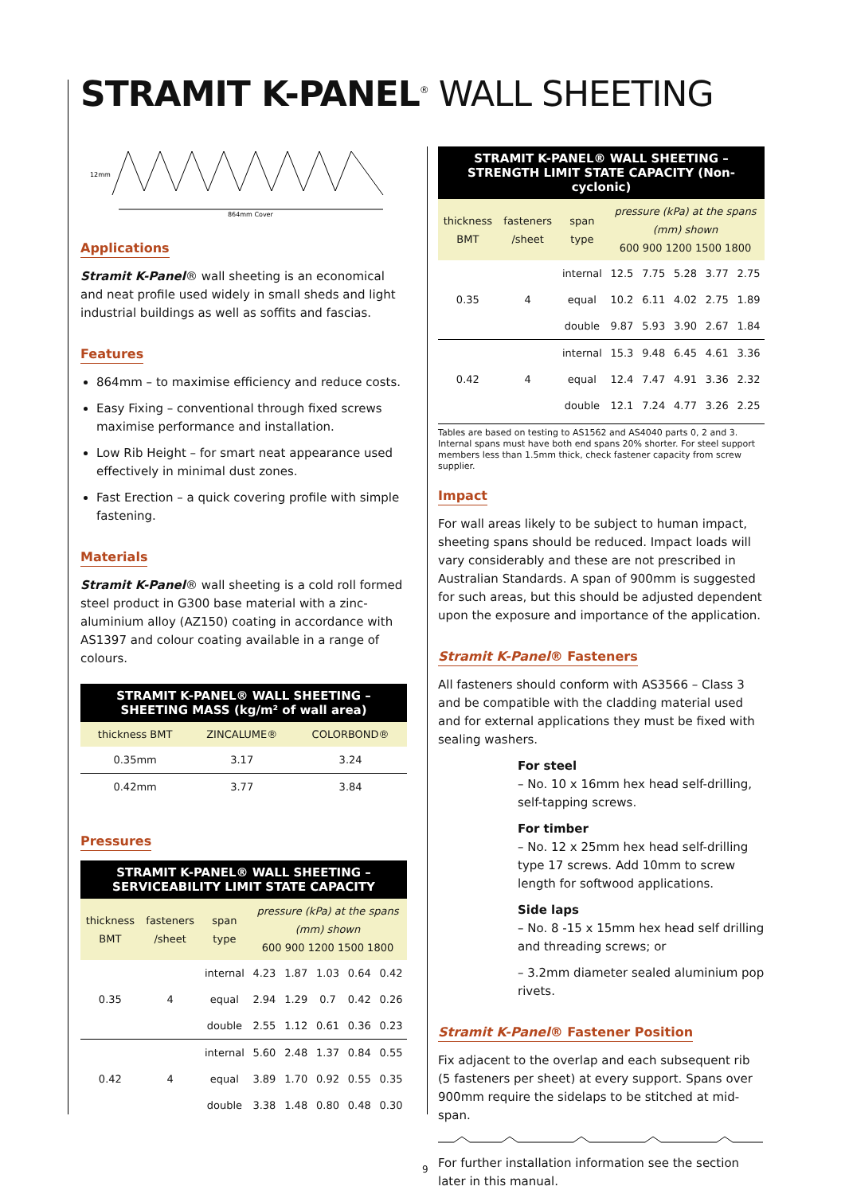STRAMIT K-PANEL<sup>®</sup> WALL SHEETING
12mm
864mm Cover
Applications
Stramit K-Panel® wall sheeting is an economical and neat profile used widely in small sheds and light industrial buildings as well as soffits and fascias.
Features
864mm – to maximise efficiency and reduce costs.
Easy Fixing – conventional through fixed screws maximise performance and installation.
Low Rib Height – for smart neat appearance used effectively in minimal dust zones.
Fast Erection – a quick covering profile with simple fastening.
Materials
Stramit K-Panel® wall sheeting is a cold roll formed steel product in G300 base material with a zinc-aluminium alloy (AZ150) coating in accordance with AS1397 and colour coating available in a range of colours.
STRAMIT K-PANEL® WALL SHEETING –
SHEETING MASS (kg/m² of wall area)
| thickness BMT | ZINCALUME® | COLORBOND® |
| --- | --- | --- |
| 0.35mm | 3.17 | 3.24 |
| 0.42mm | 3.77 | 3.84 |
Pressures
STRAMIT K-PANEL® WALL SHEETING –
SERVICEABILITY LIMIT STATE CAPACITY
| thickness BMT | fasteners /sheet | span type | pressure (kPa) at the spans (mm) shown 600 900 1200 1500 1800 | | | | |
| --- | --- | --- | --- | --- | --- | --- | --- |
| 0.35 | 4 | internal | 4.23 | 1.87 | 1.03 | 0.64 | 0.42 |
| | | equal | 2.94 | 1.29 | 0.7 | 0.42 | 0.26 |
| | | double | 2.55 | 1.12 | 0.61 | 0.36 | 0.23 |
| 0.42 | 4 | internal | 5.60 | 2.48 | 1.37 | 0.84 | 0.55 |
| | | equal | 3.89 | 1.70 | 0.92 | 0.55 | 0.35 |
| | | double | 3.38 | 1.48 | 0.80 | 0.48 | 0.30 |
STRAMIT K-PANEL® WALL SHEETING –
STRENGTH LIMIT STATE CAPACITY (Non-cyclonic)
| thickness BMT | fasteners /sheet | span type | pressure (kPa) at the spans (mm) shown 600 900 1200 1500 1800 | | | | |
| --- | --- | --- | --- | --- | --- | --- | --- |
| 0.35 | 4 | internal | 12.5 | 7.75 | 5.28 | 3.77 | 2.75 |
| | | equal | 10.2 | 6.11 | 4.02 | 2.75 | 1.89 |
| | | double | 9.87 | 5.93 | 3.90 | 2.67 | 1.84 |
| 0.42 | 4 | internal | 15.3 | 9.48 | 6.45 | 4.61 | 3.36 |
| | | equal | 12.4 | 7.47 | 4.91 | 3.36 | 2.32 |
| | | double | 12.1 | 7.24 | 4.77 | 3.26 | 2.25 |
Tables are based on testing to AS1562 and AS4040 parts 0, 2 and 3. Internal spans must have both end spans 20% shorter. For steel support members less than 1.5mm thick, check fastener capacity from screw supplier.
Impact
For wall areas likely to be subject to human impact, sheeting spans should be reduced. Impact loads will vary considerably and these are not prescribed in Australian Standards. A span of 900mm is suggested for such areas, but this should be adjusted dependent upon the exposure and importance of the application.
Stramit K-Panel® Fasteners
All fasteners should conform with AS3566 – Class 3 and be compatible with the cladding material used and for external applications they must be fixed with sealing washers.
For steel
– No. 10 x 16mm hex head self-drilling, self-tapping screws.
For timber
– No. 12 x 25mm hex head self-drilling type 17 screws. Add 10mm to screw length for softwood applications.
Side laps
– No. 8 -15 x 15mm hex head self drilling and threading screws; or
– 3.2mm diameter sealed aluminium pop rivets.
Stramit K-Panel® Fastener Position
Fix adjacent to the overlap and each subsequent rib (5 fasteners per sheet) at every support. Spans over 900mm require the sidelaps to be stitched at mid-span.
For further installation information see the section later in this manual.
9